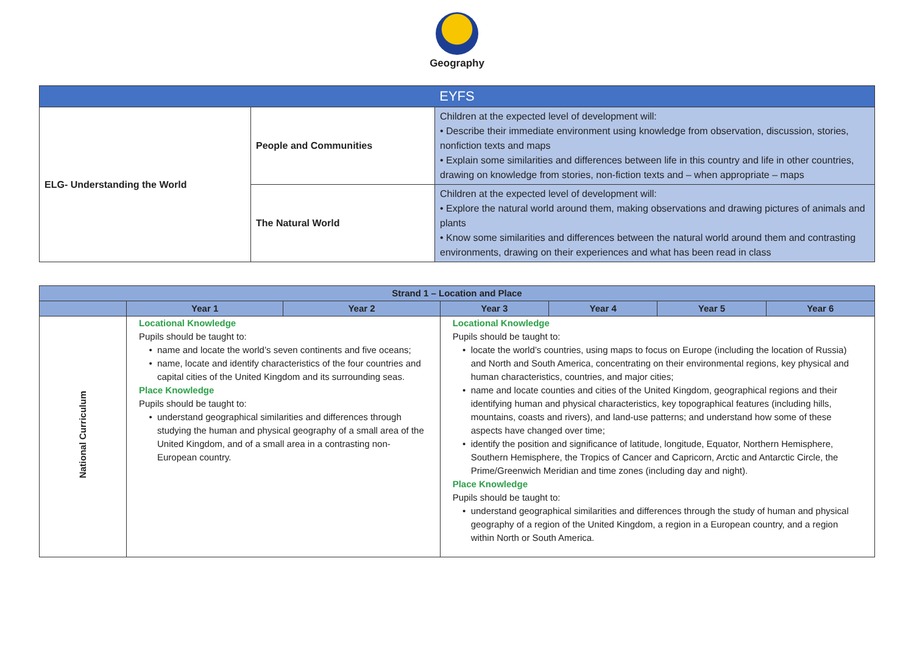Geography
| EYFS | | |
| --- | --- | --- |
| ELG- Understanding the World | People and Communities | Children at the expected level of development will: • Describe their immediate environment using knowledge from observation, discussion, stories, nonfiction texts and maps • Explain some similarities and differences between life in this country and life in other countries, drawing on knowledge from stories, non-fiction texts and – when appropriate – maps |
| | The Natural World | Children at the expected level of development will: • Explore the natural world around them, making observations and drawing pictures of animals and plants • Know some similarities and differences between the natural world around them and contrasting environments, drawing on their experiences and what has been read in class |
| Strand 1 – Location and Place | | | | | | |
| --- | --- | --- | --- | --- | --- | --- |
| | Year 1 | Year 2 | Year 3 | Year 4 | Year 5 | Year 6 |
| National Curriculum | Locational Knowledge Pupils should be taught to: name and locate the world’s seven continents and five oceans; name, locate and identify characteristics of the four countries and capital cities of the United Kingdom and its surrounding seas. Place Knowledge Pupils should be taught to: understand geographical similarities and differences through studying the human and physical geography of a small area of the United Kingdom, and of a small area in a contrasting non-European country. | | Locational Knowledge Pupils should be taught to: locate the world’s countries, using maps to focus on Europe (including the location of Russia) and North and South America, concentrating on their environmental regions, key physical and human characteristics, countries, and major cities; name and locate counties and cities of the United Kingdom, geographical regions and their identifying human and physical characteristics, key topographical features (including hills, mountains, coasts and rivers), and land-use patterns; and understand how some of these aspects have changed over time; identify the position and significance of latitude, longitude, Equator, Northern Hemisphere, Southern Hemisphere, the Tropics of Cancer and Capricorn, Arctic and Antarctic Circle, the Prime/Greenwich Meridian and time zones (including day and night). Place Knowledge Pupils should be taught to: understand geographical similarities and differences through the study of human and physical geography of a region of the United Kingdom, a region in a European country, and a region within North or South America. | | | |